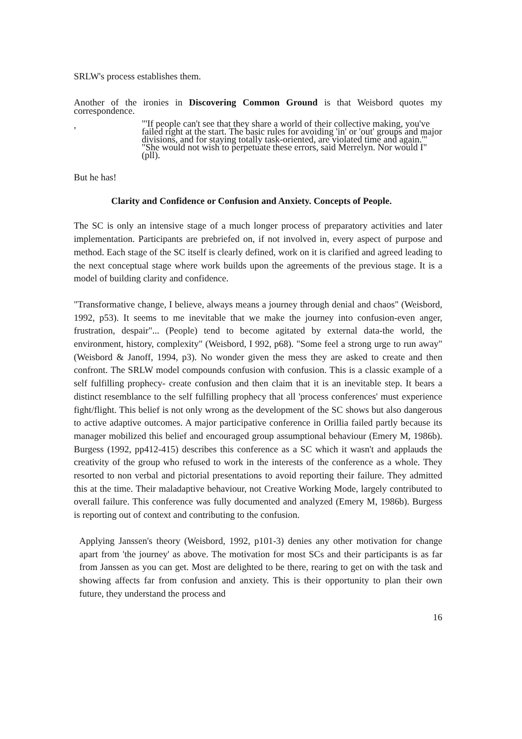SRLW's process establishes them.
Another of the ironies in Discovering Common Ground is that Weisbord quotes my correspondence.
,
"'If people can't see that they share a world of their collective making, you've failed right at the start. The basic rules for avoiding 'in' or 'out' groups and major divisions, and for staying totally task-oriented, are violated time and again.'" "She would not wish to perpetuate these errors, said Merrelyn. Nor would I"(pll).
But he has!
Clarity and Confidence or Confusion and Anxiety. Concepts of People.
The SC is only an intensive stage of a much longer process of preparatory activities and later implementation. Participants are prebriefed on, if not involved in, every aspect of purpose and method. Each stage of the SC itself is clearly defined, work on it is clarified and agreed leading to the next conceptual stage where work builds upon the agreements of the previous stage. It is a model of building clarity and confidence.
"Transformative change, I believe, always means a journey through denial and chaos" (Weisbord, 1992, p53). It seems to me inevitable that we make the journey into confusion-even anger, frustration, despair"... (People) tend to become agitated by external data-the world, the environment, history, complexity" (Weisbord, I 992, p68). "Some feel a strong urge to run away" (Weisbord & Janoff, 1994, p3). No wonder given the mess they are asked to create and then confront. The SRLW model compounds confusion with confusion. This is a classic example of a self fulfilling prophecy- create confusion and then claim that it is an inevitable step. It bears a distinct resemblance to the self fulfilling prophecy that all 'process conferences' must experience fight/flight. This belief is not only wrong as the development of the SC shows but also dangerous to active adaptive outcomes. A major participative conference in Orillia failed partly because its manager mobilized this belief and encouraged group assumptional behaviour (Emery M, 1986b). Burgess (1992, pp412-415) describes this conference as a SC which it wasn't and applauds the creativity of the group who refused to work in the interests of the conference as a whole. They resorted to non verbal and pictorial presentations to avoid reporting their failure. They admitted this at the time. Their maladaptive behaviour, not Creative Working Mode, largely contributed to overall failure. This conference was fully documented and analyzed (Emery M, 1986b). Burgess is reporting out of context and contributing to the confusion.
Applying Janssen's theory (Weisbord, 1992, p101-3) denies any other motivation for change apart from 'the journey' as above. The motivation for most SCs and their participants is as far from Janssen as you can get. Most are delighted to be there, rearing to get on with the task and showing affects far from confusion and anxiety. This is their opportunity to plan their own future, they understand the process and
16